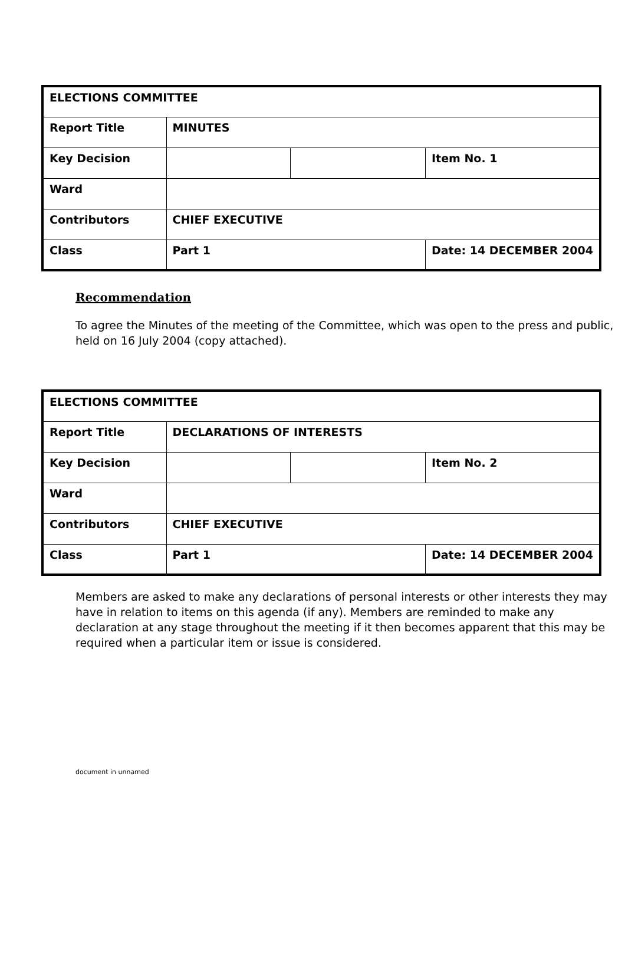| ELECTIONS COMMITTEE | | | |
| Report Title | MINUTES | | |
| Key Decision | | | Item No. 1 |
| Ward | | | |
| Contributors | CHIEF EXECUTIVE | | |
| Class | Part 1 | | Date: 14 DECEMBER 2004 |
Recommendation
To agree the Minutes of the meeting of the Committee, which was open to the press and public, held on 16 July 2004 (copy attached).
| ELECTIONS COMMITTEE | | | |
| Report Title | DECLARATIONS OF INTERESTS | | |
| Key Decision | | | Item No. 2 |
| Ward | | | |
| Contributors | CHIEF EXECUTIVE | | |
| Class | Part 1 | | Date: 14 DECEMBER 2004 |
Members are asked to make any declarations of personal interests or other interests they may have in relation to items on this agenda (if any). Members are reminded to make any declaration at any stage throughout the meeting if it then becomes apparent that this may be required when a particular item or issue is considered.
document in unnamed